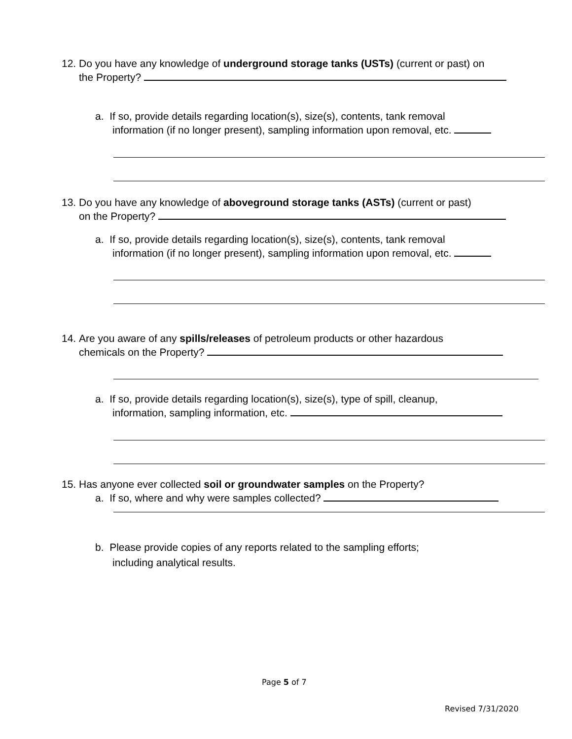12. Do you have any knowledge of underground storage tanks (USTs) (current or past) on
the Property?
a. If so, provide details regarding location(s), size(s), contents, tank removal
information (if no longer present), sampling information upon removal, etc.
13. Do you have any knowledge of aboveground storage tanks (ASTs) (current or past)
on the Property?
a. If so, provide details regarding location(s), size(s), contents, tank removal
information (if no longer present), sampling information upon removal, etc.
14. Are you aware of any spills/releases of petroleum products or other hazardous
chemicals on the Property?
a. If so, provide details regarding location(s), size(s), type of spill, cleanup,
information, sampling information, etc.
15. Has anyone ever collected soil or groundwater samples on the Property?
a. If so, where and why were samples collected?
b. Please provide copies of any reports related to the sampling efforts;
including analytical results.
Page 5 of 7
Revised 7/31/2020